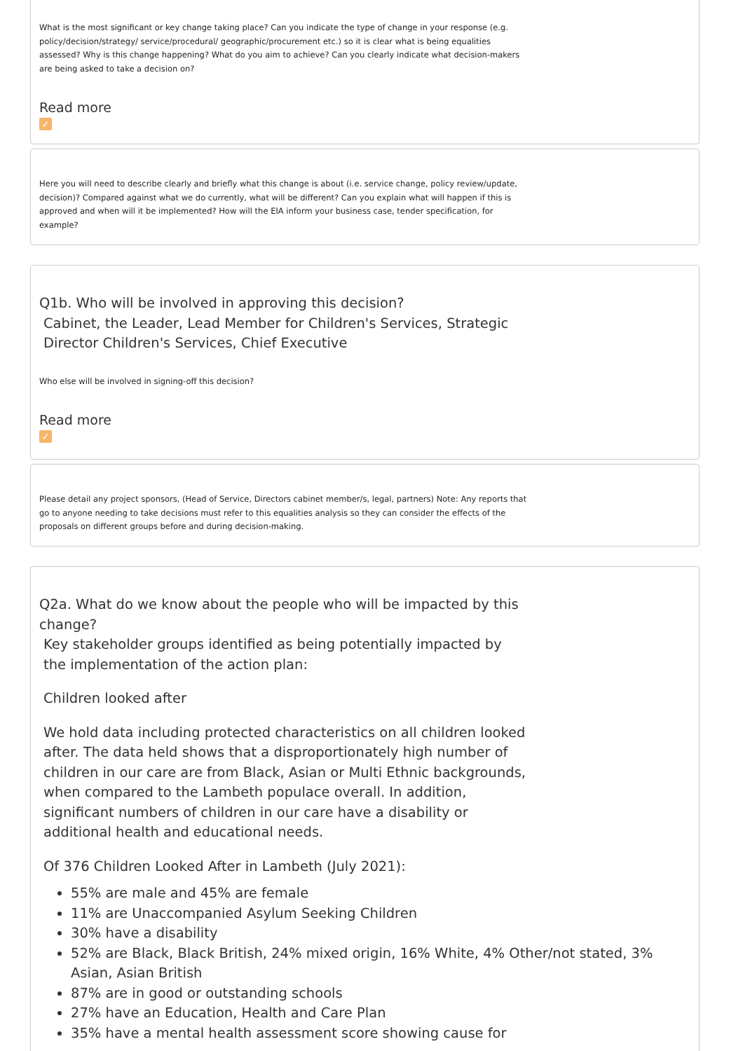What is the most significant or key change taking place? Can you indicate the type of change in your response (e.g. policy/decision/strategy/ service/procedural/ geographic/procurement etc.) so it is clear what is being equalities assessed? Why is this change happening? What do you aim to achieve? Can you clearly indicate what decision-makers are being asked to take a decision on?
Read more
✓
Here you will need to describe clearly and briefly what this change is about (i.e. service change, policy review/update, decision)? Compared against what we do currently, what will be different? Can you explain what will happen if this is approved and when will it be implemented? How will the EIA inform your business case, tender specification, for example?
Q1b. Who will be involved in approving this decision?
Cabinet, the Leader, Lead Member for Children's Services, Strategic Director Children's Services, Chief Executive
Who else will be involved in signing-off this decision?
Read more
✓
Please detail any project sponsors, (Head of Service, Directors cabinet member/s, legal, partners) Note: Any reports that go to anyone needing to take decisions must refer to this equalities analysis so they can consider the effects of the proposals on different groups before and during decision-making.
Q2a. What do we know about the people who will be impacted by this change?
Key stakeholder groups identified as being potentially impacted by the implementation of the action plan:
Children looked after
We hold data including protected characteristics on all children looked after. The data held shows that a disproportionately high number of children in our care are from Black, Asian or Multi Ethnic backgrounds, when compared to the Lambeth populace overall. In addition, significant numbers of children in our care have a disability or additional health and educational needs.
Of 376 Children Looked After in Lambeth (July 2021):
55% are male and 45% are female
11% are Unaccompanied Asylum Seeking Children
30% have a disability
52% are Black, Black British, 24% mixed origin, 16% White, 4% Other/not stated, 3% Asian, Asian British
87% are in good or outstanding schools
27% have an Education, Health and Care Plan
35% have a mental health assessment score showing cause for